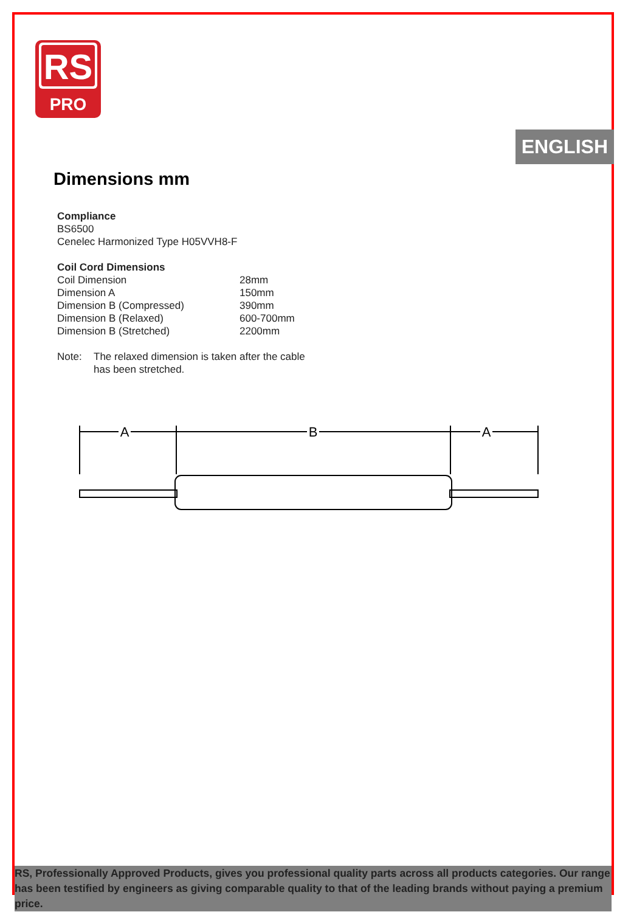RS
PRO
ENGLISH
Dimensions mm
Compliance
BS6500
Cenelec Harmonized Type H05VVH8-F
Coil Cord Dimensions
| Coil Dimension | 28mm |
| Dimension A | 150mm |
| Dimension B (Compressed) | 390mm |
| Dimension B (Relaxed) | 600-700mm |
| Dimension B (Stretched) | 2200mm |
| Note: | The relaxed dimension is taken after the cable has been stretched. |
A
B
A
RS, Professionally Approved Products, gives you professional quality parts across all products categories. Our range has been testified by engineers as giving comparable quality to that of the leading brands without paying a premium price.